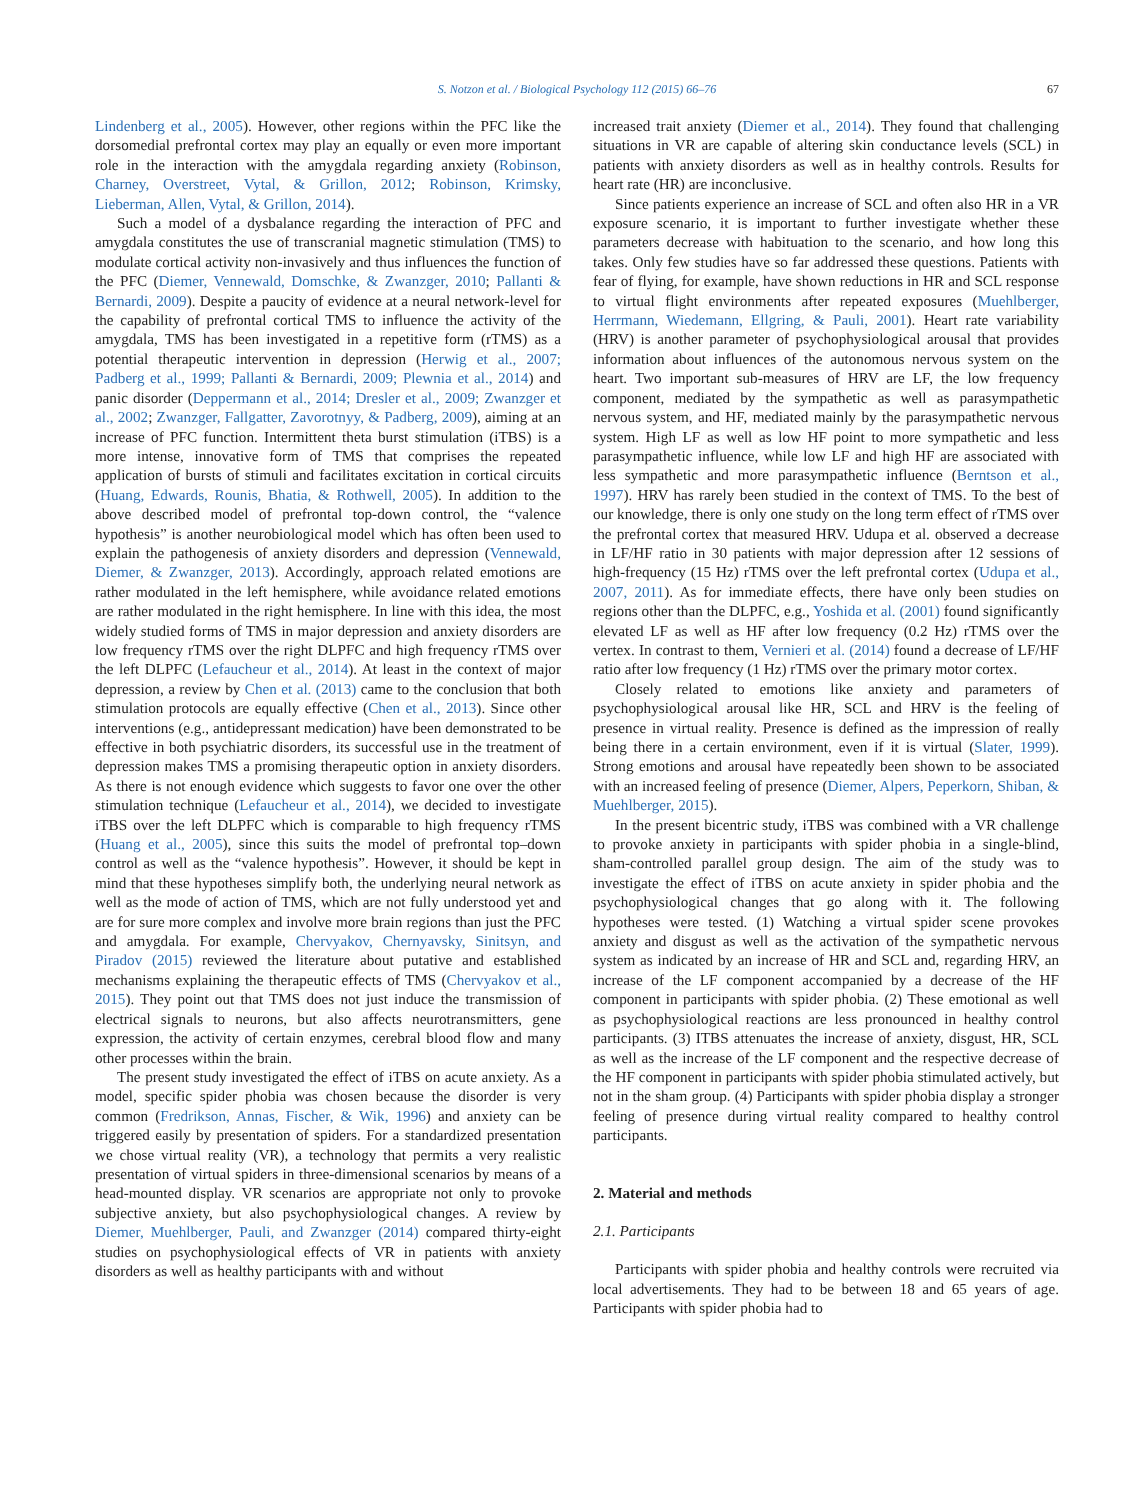S. Notzon et al. / Biological Psychology 112 (2015) 66–76 67
Lindenberg et al., 2005). However, other regions within the PFC like the dorsomedial prefrontal cortex may play an equally or even more important role in the interaction with the amygdala regarding anxiety (Robinson, Charney, Overstreet, Vytal, & Grillon, 2012; Robinson, Krimsky, Lieberman, Allen, Vytal, & Grillon, 2014).
Such a model of a dysbalance regarding the interaction of PFC and amygdala constitutes the use of transcranial magnetic stimulation (TMS) to modulate cortical activity non-invasively and thus influences the function of the PFC (Diemer, Vennewald, Domschke, & Zwanzger, 2010; Pallanti & Bernardi, 2009). Despite a paucity of evidence at a neural network-level for the capability of prefrontal cortical TMS to influence the activity of the amygdala, TMS has been investigated in a repetitive form (rTMS) as a potential therapeutic intervention in depression (Herwig et al., 2007; Padberg et al., 1999; Pallanti & Bernardi, 2009; Plewnia et al., 2014) and panic disorder (Deppermann et al., 2014; Dresler et al., 2009; Zwanzger et al., 2002; Zwanzger, Fallgatter, Zavorotnyy, & Padberg, 2009), aiming at an increase of PFC function. Intermittent theta burst stimulation (iTBS) is a more intense, innovative form of TMS that comprises the repeated application of bursts of stimuli and facilitates excitation in cortical circuits (Huang, Edwards, Rounis, Bhatia, & Rothwell, 2005). In addition to the above described model of prefrontal top-down control, the “valence hypothesis” is another neurobiological model which has often been used to explain the pathogenesis of anxiety disorders and depression (Vennewald, Diemer, & Zwanzger, 2013). Accordingly, approach related emotions are rather modulated in the left hemisphere, while avoidance related emotions are rather modulated in the right hemisphere. In line with this idea, the most widely studied forms of TMS in major depression and anxiety disorders are low frequency rTMS over the right DLPFC and high frequency rTMS over the left DLPFC (Lefaucheur et al., 2014). At least in the context of major depression, a review by Chen et al. (2013) came to the conclusion that both stimulation protocols are equally effective (Chen et al., 2013). Since other interventions (e.g., antidepressant medication) have been demonstrated to be effective in both psychiatric disorders, its successful use in the treatment of depression makes TMS a promising therapeutic option in anxiety disorders. As there is not enough evidence which suggests to favor one over the other stimulation technique (Lefaucheur et al., 2014), we decided to investigate iTBS over the left DLPFC which is comparable to high frequency rTMS (Huang et al., 2005), since this suits the model of prefrontal top–down control as well as the “valence hypothesis”. However, it should be kept in mind that these hypotheses simplify both, the underlying neural network as well as the mode of action of TMS, which are not fully understood yet and are for sure more complex and involve more brain regions than just the PFC and amygdala. For example, Chervyakov, Chernyavsky, Sinitsyn, and Piradov (2015) reviewed the literature about putative and established mechanisms explaining the therapeutic effects of TMS (Chervyakov et al., 2015). They point out that TMS does not just induce the transmission of electrical signals to neurons, but also affects neurotransmitters, gene expression, the activity of certain enzymes, cerebral blood flow and many other processes within the brain.
The present study investigated the effect of iTBS on acute anxiety. As a model, specific spider phobia was chosen because the disorder is very common (Fredrikson, Annas, Fischer, & Wik, 1996) and anxiety can be triggered easily by presentation of spiders. For a standardized presentation we chose virtual reality (VR), a technology that permits a very realistic presentation of virtual spiders in three-dimensional scenarios by means of a head-mounted display. VR scenarios are appropriate not only to provoke subjective anxiety, but also psychophysiological changes. A review by Diemer, Muehlberger, Pauli, and Zwanzger (2014) compared thirty-eight studies on psychophysiological effects of VR in patients with anxiety disorders as well as healthy participants with and without
increased trait anxiety (Diemer et al., 2014). They found that challenging situations in VR are capable of altering skin conductance levels (SCL) in patients with anxiety disorders as well as in healthy controls. Results for heart rate (HR) are inconclusive.
Since patients experience an increase of SCL and often also HR in a VR exposure scenario, it is important to further investigate whether these parameters decrease with habituation to the scenario, and how long this takes. Only few studies have so far addressed these questions. Patients with fear of flying, for example, have shown reductions in HR and SCL response to virtual flight environments after repeated exposures (Muehlberger, Herrmann, Wiedemann, Ellgring, & Pauli, 2001). Heart rate variability (HRV) is another parameter of psychophysiological arousal that provides information about influences of the autonomous nervous system on the heart. Two important sub-measures of HRV are LF, the low frequency component, mediated by the sympathetic as well as parasympathetic nervous system, and HF, mediated mainly by the parasympathetic nervous system. High LF as well as low HF point to more sympathetic and less parasympathetic influence, while low LF and high HF are associated with less sympathetic and more parasympathetic influence (Berntson et al., 1997). HRV has rarely been studied in the context of TMS. To the best of our knowledge, there is only one study on the long term effect of rTMS over the prefrontal cortex that measured HRV. Udupa et al. observed a decrease in LF/HF ratio in 30 patients with major depression after 12 sessions of high-frequency (15 Hz) rTMS over the left prefrontal cortex (Udupa et al., 2007, 2011). As for immediate effects, there have only been studies on regions other than the DLPFC, e.g., Yoshida et al. (2001) found significantly elevated LF as well as HF after low frequency (0.2 Hz) rTMS over the vertex. In contrast to them, Vernieri et al. (2014) found a decrease of LF/HF ratio after low frequency (1 Hz) rTMS over the primary motor cortex.
Closely related to emotions like anxiety and parameters of psychophysiological arousal like HR, SCL and HRV is the feeling of presence in virtual reality. Presence is defined as the impression of really being there in a certain environment, even if it is virtual (Slater, 1999). Strong emotions and arousal have repeatedly been shown to be associated with an increased feeling of presence (Diemer, Alpers, Peperkorn, Shiban, & Muehlberger, 2015).
In the present bicentric study, iTBS was combined with a VR challenge to provoke anxiety in participants with spider phobia in a single-blind, sham-controlled parallel group design. The aim of the study was to investigate the effect of iTBS on acute anxiety in spider phobia and the psychophysiological changes that go along with it. The following hypotheses were tested. (1) Watching a virtual spider scene provokes anxiety and disgust as well as the activation of the sympathetic nervous system as indicated by an increase of HR and SCL and, regarding HRV, an increase of the LF component accompanied by a decrease of the HF component in participants with spider phobia. (2) These emotional as well as psychophysiological reactions are less pronounced in healthy control participants. (3) ITBS attenuates the increase of anxiety, disgust, HR, SCL as well as the increase of the LF component and the respective decrease of the HF component in participants with spider phobia stimulated actively, but not in the sham group. (4) Participants with spider phobia display a stronger feeling of presence during virtual reality compared to healthy control participants.
2. Material and methods
2.1. Participants
Participants with spider phobia and healthy controls were recruited via local advertisements. They had to be between 18 and 65 years of age. Participants with spider phobia had to